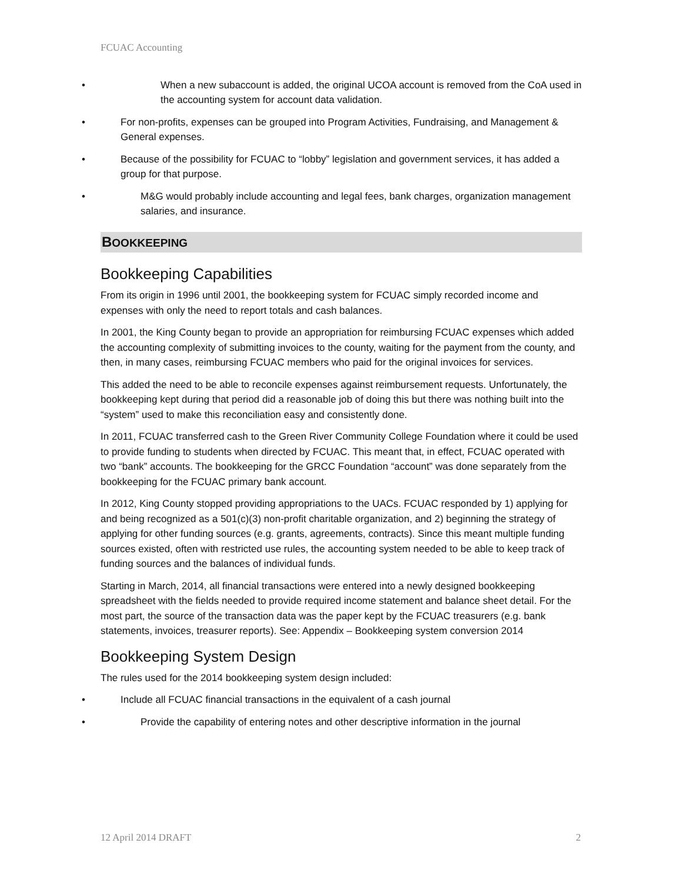FCUAC Accounting
When a new subaccount is added, the original UCOA account is removed from the CoA used in the accounting system for account data validation.
For non-profits, expenses can be grouped into Program Activities, Fundraising, and Management & General expenses.
Because of the possibility for FCUAC to “lobby” legislation and government services, it has added a group for that purpose.
M&G would probably include accounting and legal fees, bank charges, organization management salaries, and insurance.
BOOKKEEPING
Bookkeeping Capabilities
From its origin in 1996 until 2001, the bookkeeping system for FCUAC simply recorded income and expenses with only the need to report totals and cash balances.
In 2001, the King County began to provide an appropriation for reimbursing FCUAC expenses which added the accounting complexity of submitting invoices to the county, waiting for the payment from the county, and then, in many cases, reimbursing FCUAC members who paid for the original invoices for services.
This added the need to be able to reconcile expenses against reimbursement requests. Unfortunately, the bookkeeping kept during that period did a reasonable job of doing this but there was nothing built into the “system” used to make this reconciliation easy and consistently done.
In 2011, FCUAC transferred cash to the Green River Community College Foundation where it could be used to provide funding to students when directed by FCUAC. This meant that, in effect, FCUAC operated with two “bank” accounts. The bookkeeping for the GRCC Foundation “account” was done separately from the bookkeeping for the FCUAC primary bank account.
In 2012, King County stopped providing appropriations to the UACs. FCUAC responded by 1) applying for and being recognized as a 501(c)(3) non-profit charitable organization, and 2) beginning the strategy of applying for other funding sources (e.g. grants, agreements, contracts). Since this meant multiple funding sources existed, often with restricted use rules, the accounting system needed to be able to keep track of funding sources and the balances of individual funds.
Starting in March, 2014, all financial transactions were entered into a newly designed bookkeeping spreadsheet with the fields needed to provide required income statement and balance sheet detail. For the most part, the source of the transaction data was the paper kept by the FCUAC treasurers (e.g. bank statements, invoices, treasurer reports). See: Appendix – Bookkeeping system conversion 2014
Bookkeeping System Design
The rules used for the 2014 bookkeeping system design included:
Include all FCUAC financial transactions in the equivalent of a cash journal
Provide the capability of entering notes and other descriptive information in the journal
12 April 2014 DRAFT 2